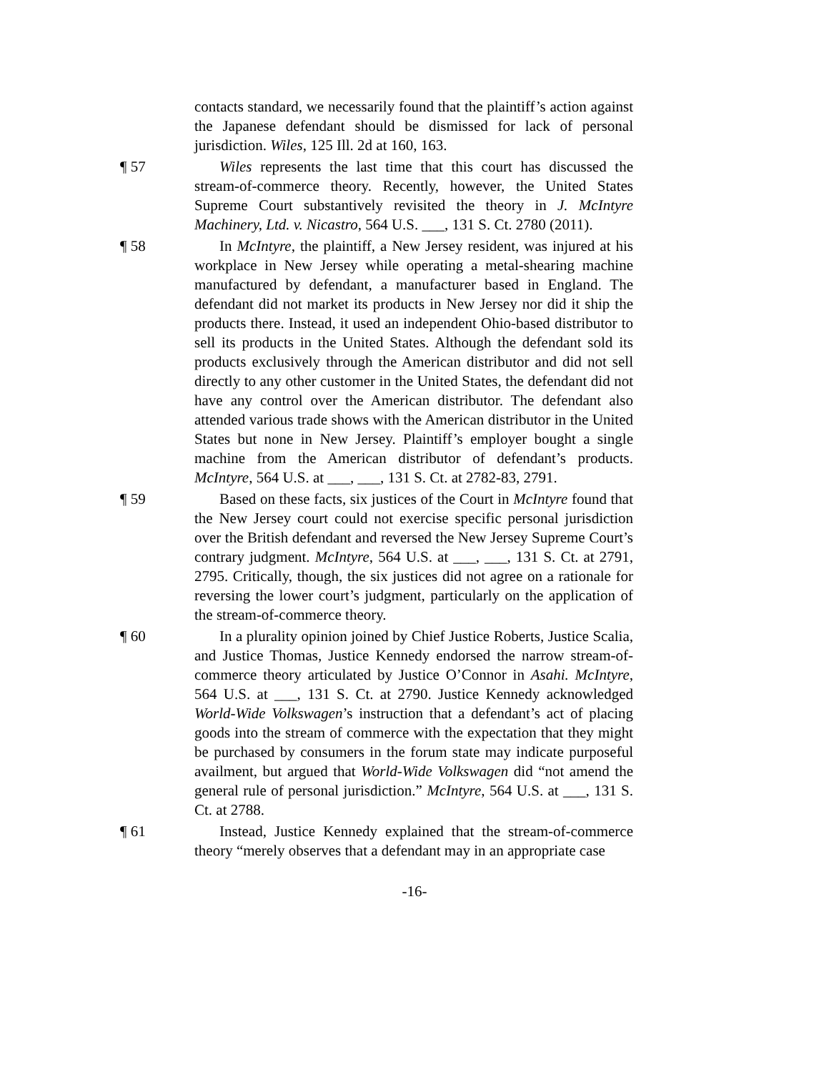contacts standard, we necessarily found that the plaintiff’s action against the Japanese defendant should be dismissed for lack of personal jurisdiction. Wiles, 125 Ill. 2d at 160, 163.
¶ 57 Wiles represents the last time that this court has discussed the stream-of-commerce theory. Recently, however, the United States Supreme Court substantively revisited the theory in J. McIntyre Machinery, Ltd. v. Nicastro, 564 U.S. ___, 131 S. Ct. 2780 (2011).
¶ 58 In McIntyre, the plaintiff, a New Jersey resident, was injured at his workplace in New Jersey while operating a metal-shearing machine manufactured by defendant, a manufacturer based in England. The defendant did not market its products in New Jersey nor did it ship the products there. Instead, it used an independent Ohio-based distributor to sell its products in the United States. Although the defendant sold its products exclusively through the American distributor and did not sell directly to any other customer in the United States, the defendant did not have any control over the American distributor. The defendant also attended various trade shows with the American distributor in the United States but none in New Jersey. Plaintiff’s employer bought a single machine from the American distributor of defendant’s products. McIntyre, 564 U.S. at ___, ___, 131 S. Ct. at 2782-83, 2791.
¶ 59 Based on these facts, six justices of the Court in McIntyre found that the New Jersey court could not exercise specific personal jurisdiction over the British defendant and reversed the New Jersey Supreme Court’s contrary judgment. McIntyre, 564 U.S. at ___, ___, 131 S. Ct. at 2791, 2795. Critically, though, the six justices did not agree on a rationale for reversing the lower court’s judgment, particularly on the application of the stream-of-commerce theory.
¶ 60 In a plurality opinion joined by Chief Justice Roberts, Justice Scalia, and Justice Thomas, Justice Kennedy endorsed the narrow stream-of-commerce theory articulated by Justice O’Connor in Asahi. McIntyre, 564 U.S. at ___, 131 S. Ct. at 2790. Justice Kennedy acknowledged World-Wide Volkswagen’s instruction that a defendant’s act of placing goods into the stream of commerce with the expectation that they might be purchased by consumers in the forum state may indicate purposeful availment, but argued that World-Wide Volkswagen did “not amend the general rule of personal jurisdiction.” McIntyre, 564 U.S. at ___, 131 S. Ct. at 2788.
¶ 61 Instead, Justice Kennedy explained that the stream-of-commerce theory “merely observes that a defendant may in an appropriate case
-16-